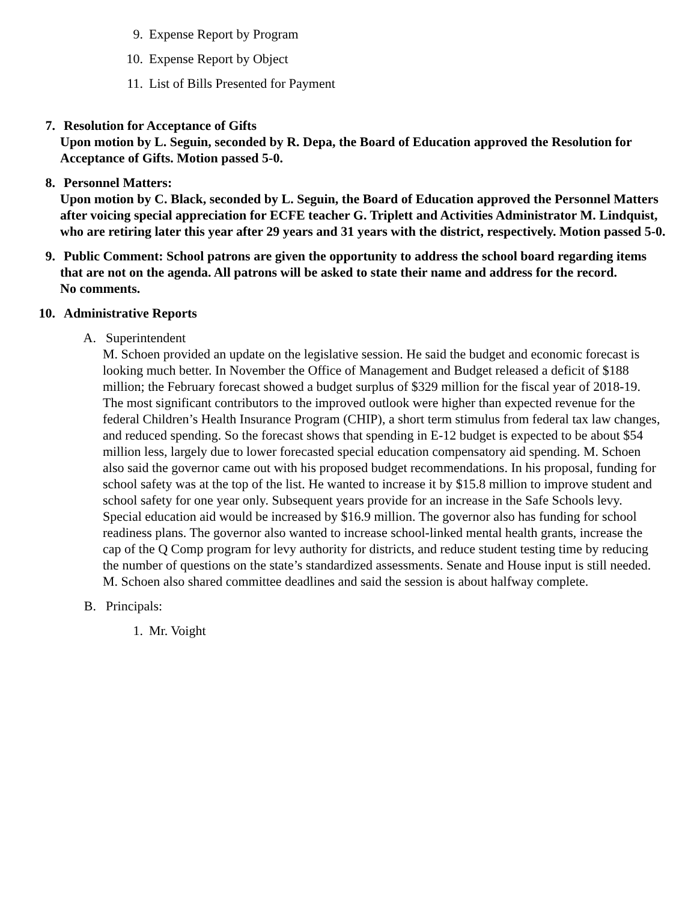9. Expense Report by Program
10. Expense Report by Object
11. List of Bills Presented for Payment
7. Resolution for Acceptance of Gifts
Upon motion by L. Seguin, seconded by R. Depa, the Board of Education approved the Resolution for Acceptance of Gifts. Motion passed 5-0.
8. Personnel Matters:
Upon motion by C. Black, seconded by L. Seguin, the Board of Education approved the Personnel Matters after voicing special appreciation for ECFE teacher G. Triplett and Activities Administrator M. Lindquist, who are retiring later this year after 29 years and 31 years with the district, respectively. Motion passed 5-0.
9. Public Comment: School patrons are given the opportunity to address the school board regarding items
that are not on the agenda. All patrons will be asked to state their name and address for the record.
No comments.
10. Administrative Reports
A. Superintendent
M. Schoen provided an update on the legislative session. He said the budget and economic forecast is looking much better. In November the Office of Management and Budget released a deficit of $188 million; the February forecast showed a budget surplus of $329 million for the fiscal year of 2018-19. The most significant contributors to the improved outlook were higher than expected revenue for the federal Children’s Health Insurance Program (CHIP), a short term stimulus from federal tax law changes, and reduced spending. So the forecast shows that spending in E-12 budget is expected to be about $54 million less, largely due to lower forecasted special education compensatory aid spending. M. Schoen also said the governor came out with his proposed budget recommendations. In his proposal, funding for school safety was at the top of the list. He wanted to increase it by $15.8 million to improve student and school safety for one year only. Subsequent years provide for an increase in the Safe Schools levy. Special education aid would be increased by $16.9 million. The governor also has funding for school readiness plans. The governor also wanted to increase school-linked mental health grants, increase the cap of the Q Comp program for levy authority for districts, and reduce student testing time by reducing the number of questions on the state’s standardized assessments. Senate and House input is still needed. M. Schoen also shared committee deadlines and said the session is about halfway complete.
B. Principals:
1. Mr. Voight